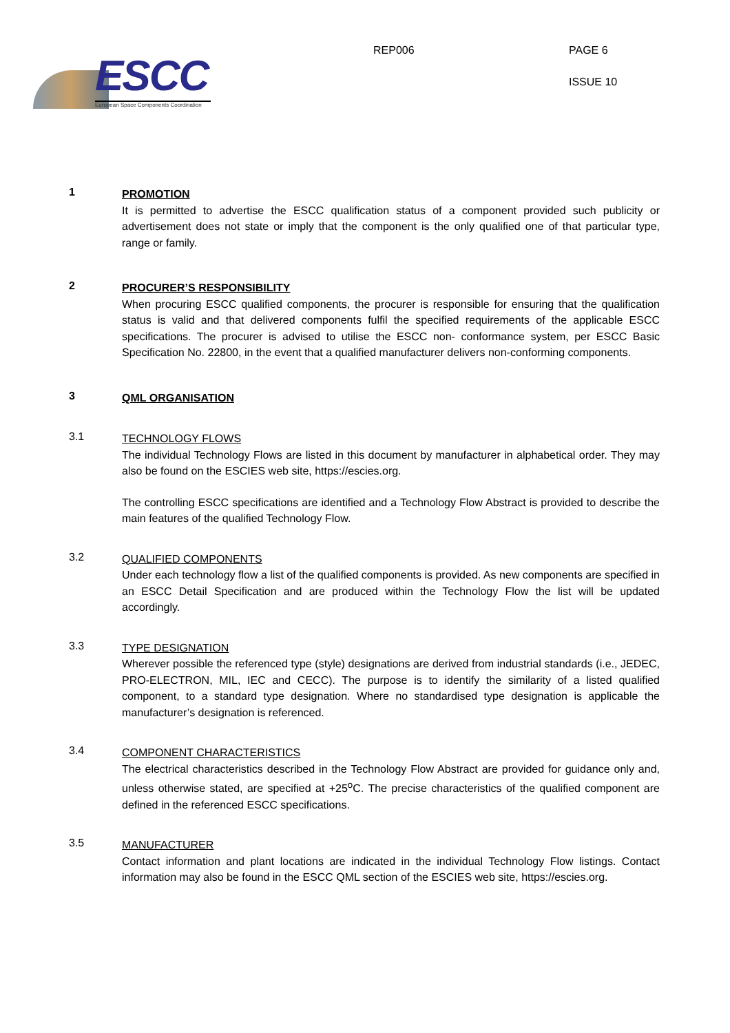ESCC
European Space Components Coordination
REP006 PAGE 6
ISSUE 10
1
PROMOTION
It is permitted to advertise the ESCC qualification status of a component provided such publicity or advertisement does not state or imply that the component is the only qualified one of that particular type, range or family.
2
PROCURER’S RESPONSIBILITY
When procuring ESCC qualified components, the procurer is responsible for ensuring that the qualification status is valid and that delivered components fulfil the specified requirements of the applicable ESCC specifications. The procurer is advised to utilise the ESCC non- conformance system, per ESCC Basic Specification No. 22800, in the event that a qualified manufacturer delivers non-conforming components.
3
QML ORGANISATION
3.1
TECHNOLOGY FLOWS
The individual Technology Flows are listed in this document by manufacturer in alphabetical order. They may also be found on the ESCIES web site, https://escies.org.
The controlling ESCC specifications are identified and a Technology Flow Abstract is provided to describe the main features of the qualified Technology Flow.
3.2
QUALIFIED COMPONENTS
Under each technology flow a list of the qualified components is provided. As new components are specified in an ESCC Detail Specification and are produced within the Technology Flow the list will be updated accordingly.
3.3
TYPE DESIGNATION
Wherever possible the referenced type (style) designations are derived from industrial standards (i.e., JEDEC, PRO-ELECTRON, MIL, IEC and CECC). The purpose is to identify the similarity of a listed qualified component, to a standard type designation. Where no standardised type designation is applicable the manufacturer’s designation is referenced.
3.4
COMPONENT CHARACTERISTICS
The electrical characteristics described in the Technology Flow Abstract are provided for guidance only and, unless otherwise stated, are specified at +25<sup>o</sup>C. The precise characteristics of the qualified component are defined in the referenced ESCC specifications.
3.5
MANUFACTURER
Contact information and plant locations are indicated in the individual Technology Flow listings. Contact information may also be found in the ESCC QML section of the ESCIES web site, https://escies.org.